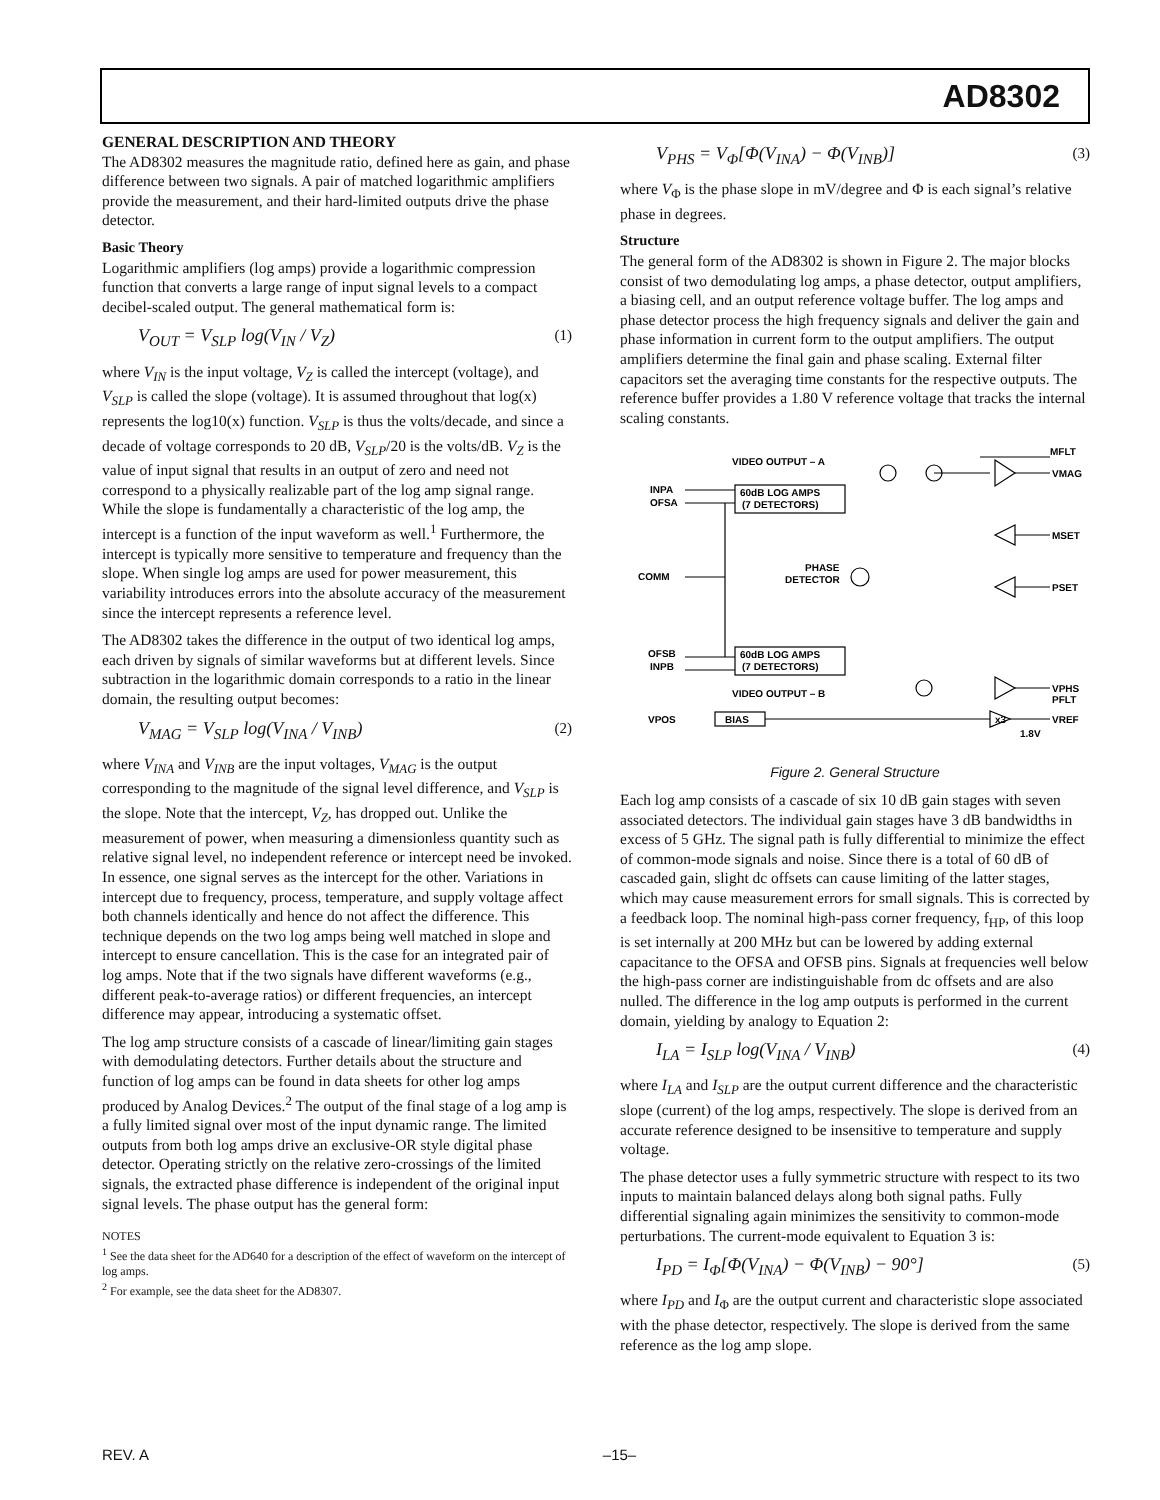AD8302
GENERAL DESCRIPTION AND THEORY
The AD8302 measures the magnitude ratio, defined here as gain, and phase difference between two signals. A pair of matched logarithmic amplifiers provide the measurement, and their hard-limited outputs drive the phase detector.
Basic Theory
Logarithmic amplifiers (log amps) provide a logarithmic compression function that converts a large range of input signal levels to a compact decibel-scaled output. The general mathematical form is:
V<sub>OUT</sub> = V<sub>SLP</sub> log(V<sub>IN</sub> / V<sub>Z</sub>) (1)
where V<sub>IN</sub> is the input voltage, V<sub>Z</sub> is called the intercept (voltage), and V<sub>SLP</sub> is called the slope (voltage). It is assumed throughout that log(x) represents the log10(x) function. V<sub>SLP</sub> is thus the volts/decade, and since a decade of voltage corresponds to 20 dB, V<sub>SLP</sub>/20 is the volts/dB. V<sub>Z</sub> is the value of input signal that results in an output of zero and need not correspond to a physically realizable part of the log amp signal range. While the slope is fundamentally a characteristic of the log amp, the intercept is a function of the input waveform as well.<sup>1</sup> Furthermore, the intercept is typically more sensitive to temperature and frequency than the slope. When single log amps are used for power measurement, this variability introduces errors into the absolute accuracy of the measurement since the intercept represents a reference level.
The AD8302 takes the difference in the output of two identical log amps, each driven by signals of similar waveforms but at different levels. Since subtraction in the logarithmic domain corresponds to a ratio in the linear domain, the resulting output becomes:
V<sub>MAG</sub> = V<sub>SLP</sub> log(V<sub>INA</sub> / V<sub>INB</sub>) (2)
where V<sub>INA</sub> and V<sub>INB</sub> are the input voltages, V<sub>MAG</sub> is the output corresponding to the magnitude of the signal level difference, and V<sub>SLP</sub> is the slope. Note that the intercept, V<sub>Z</sub>, has dropped out. Unlike the measurement of power, when measuring a dimensionless quantity such as relative signal level, no independent reference or intercept need be invoked. In essence, one signal serves as the intercept for the other. Variations in intercept due to frequency, process, temperature, and supply voltage affect both channels identically and hence do not affect the difference. This technique depends on the two log amps being well matched in slope and intercept to ensure cancellation. This is the case for an integrated pair of log amps. Note that if the two signals have different waveforms (e.g., different peak-to-average ratios) or different frequencies, an intercept difference may appear, introducing a systematic offset.
The log amp structure consists of a cascade of linear/limiting gain stages with demodulating detectors. Further details about the structure and function of log amps can be found in data sheets for other log amps produced by Analog Devices.<sup>2</sup> The output of the final stage of a log amp is a fully limited signal over most of the input dynamic range. The limited outputs from both log amps drive an exclusive-OR style digital phase detector. Operating strictly on the relative zero-crossings of the limited signals, the extracted phase difference is independent of the original input signal levels. The phase output has the general form:
NOTES
<sup>1</sup> See the data sheet for the AD640 for a description of the effect of waveform on the intercept of log amps.
<sup>2</sup> For example, see the data sheet for the AD8307.
V<sub>PHS</sub> = V<sub>Φ</sub>[Φ(V<sub>INA</sub>) − Φ(V<sub>INB</sub>)] (3)
where V<sub>Φ</sub> is the phase slope in mV/degree and Φ is each signal’s relative phase in degrees.
Structure
The general form of the AD8302 is shown in Figure 2. The major blocks consist of two demodulating log amps, a phase detector, output amplifiers, a biasing cell, and an output reference voltage buffer. The log amps and phase detector process the high frequency signals and deliver the gain and phase information in current form to the output amplifiers. The output amplifiers determine the final gain and phase scaling. External filter capacitors set the averaging time constants for the respective outputs. The reference buffer provides a 1.80 V reference voltage that tracks the internal scaling constants.
MFLT
VMAG
MSET
PSET
VPHS
PFLT
VREF
INPA
OFSA
COMM
OFSB
INPB
VPOS
60dB LOG AMPS
(7 DETECTORS)
60dB LOG AMPS
(7 DETECTORS)
VIDEO OUTPUT – A
VIDEO OUTPUT – B
BIAS
PHASE
DETECTOR
1.8V
x3
Figure 2. General Structure
Each log amp consists of a cascade of six 10 dB gain stages with seven associated detectors. The individual gain stages have 3 dB bandwidths in excess of 5 GHz. The signal path is fully differential to minimize the effect of common-mode signals and noise. Since there is a total of 60 dB of cascaded gain, slight dc offsets can cause limiting of the latter stages, which may cause measurement errors for small signals. This is corrected by a feedback loop. The nominal high-pass corner frequency, f<sub>HP</sub>, of this loop is set internally at 200 MHz but can be lowered by adding external capacitance to the OFSA and OFSB pins. Signals at frequencies well below the high-pass corner are indistinguishable from dc offsets and are also nulled. The difference in the log amp outputs is performed in the current domain, yielding by analogy to Equation 2:
I<sub>LA</sub> = I<sub>SLP</sub> log(V<sub>INA</sub> / V<sub>INB</sub>) (4)
where I<sub>LA</sub> and I<sub>SLP</sub> are the output current difference and the characteristic slope (current) of the log amps, respectively. The slope is derived from an accurate reference designed to be insensitive to temperature and supply voltage.
The phase detector uses a fully symmetric structure with respect to its two inputs to maintain balanced delays along both signal paths. Fully differential signaling again minimizes the sensitivity to common-mode perturbations. The current-mode equivalent to Equation 3 is:
I<sub>PD</sub> = I<sub>Φ</sub>[Φ(V<sub>INA</sub>) − Φ(V<sub>INB</sub>) − 90°] (5)
where I<sub>PD</sub> and I<sub>Φ</sub> are the output current and characteristic slope associated with the phase detector, respectively. The slope is derived from the same reference as the log amp slope.
REV. A –15–